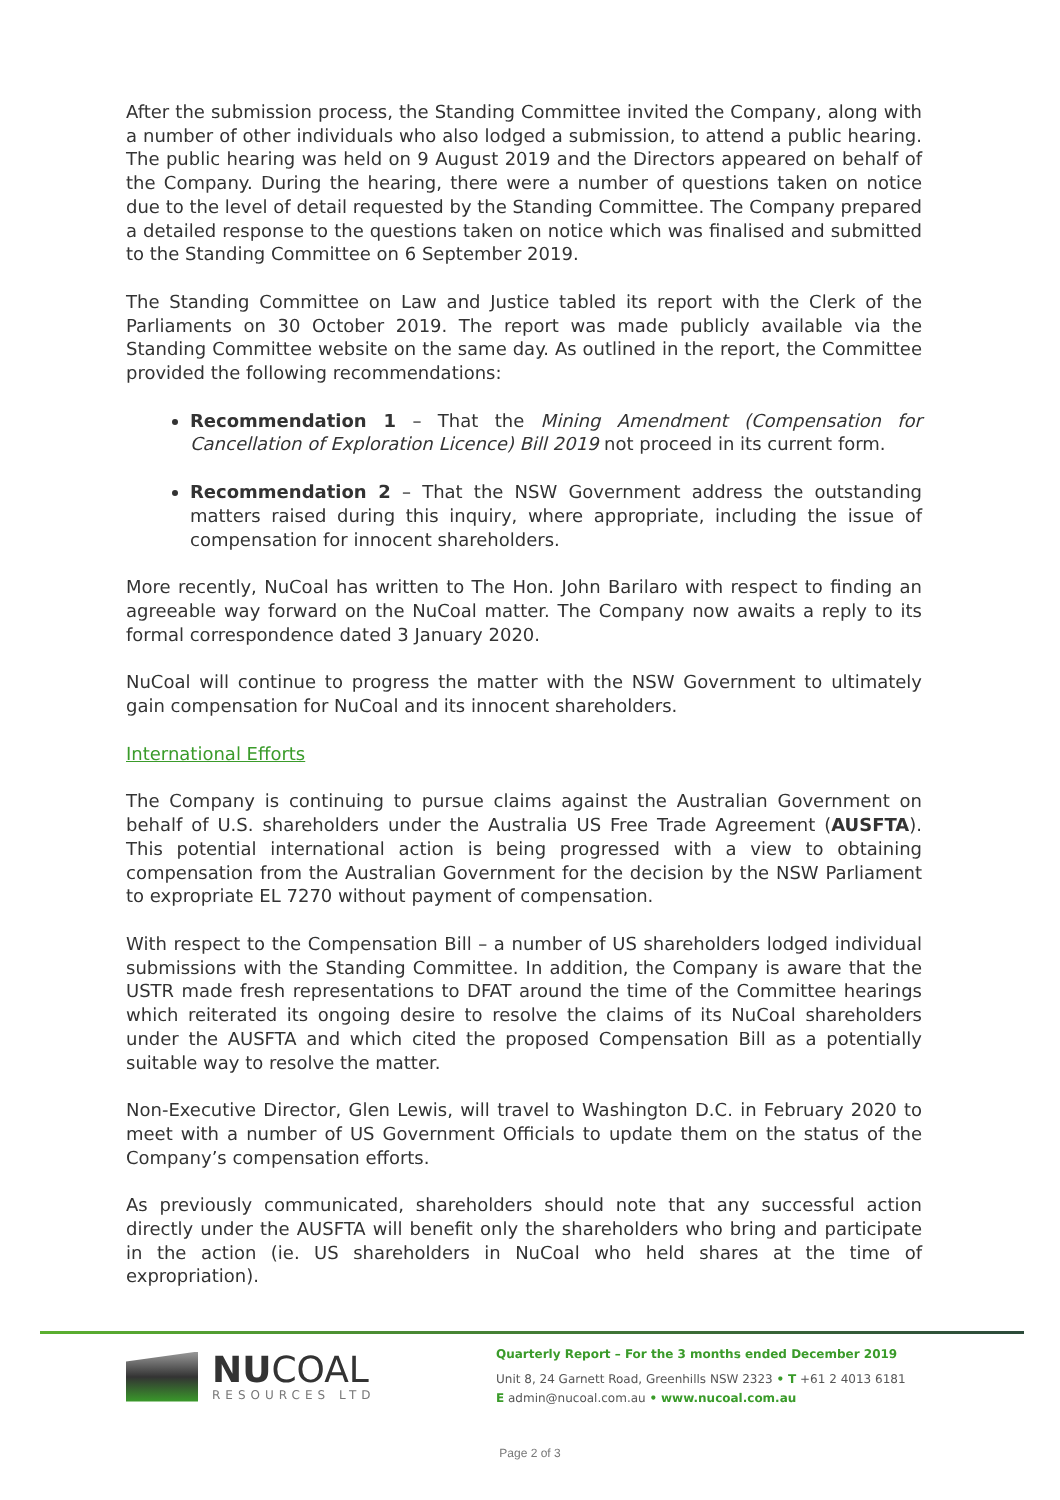After the submission process, the Standing Committee invited the Company, along with a number of other individuals who also lodged a submission, to attend a public hearing. The public hearing was held on 9 August 2019 and the Directors appeared on behalf of the Company. During the hearing, there were a number of questions taken on notice due to the level of detail requested by the Standing Committee. The Company prepared a detailed response to the questions taken on notice which was finalised and submitted to the Standing Committee on 6 September 2019.
The Standing Committee on Law and Justice tabled its report with the Clerk of the Parliaments on 30 October 2019. The report was made publicly available via the Standing Committee website on the same day. As outlined in the report, the Committee provided the following recommendations:
Recommendation 1 – That the Mining Amendment (Compensation for Cancellation of Exploration Licence) Bill 2019 not proceed in its current form.
Recommendation 2 – That the NSW Government address the outstanding matters raised during this inquiry, where appropriate, including the issue of compensation for innocent shareholders.
More recently, NuCoal has written to The Hon. John Barilaro with respect to finding an agreeable way forward on the NuCoal matter. The Company now awaits a reply to its formal correspondence dated 3 January 2020.
NuCoal will continue to progress the matter with the NSW Government to ultimately gain compensation for NuCoal and its innocent shareholders.
International Efforts
The Company is continuing to pursue claims against the Australian Government on behalf of U.S. shareholders under the Australia US Free Trade Agreement (AUSFTA). This potential international action is being progressed with a view to obtaining compensation from the Australian Government for the decision by the NSW Parliament to expropriate EL 7270 without payment of compensation.
With respect to the Compensation Bill – a number of US shareholders lodged individual submissions with the Standing Committee. In addition, the Company is aware that the USTR made fresh representations to DFAT around the time of the Committee hearings which reiterated its ongoing desire to resolve the claims of its NuCoal shareholders under the AUSFTA and which cited the proposed Compensation Bill as a potentially suitable way to resolve the matter.
Non-Executive Director, Glen Lewis, will travel to Washington D.C. in February 2020 to meet with a number of US Government Officials to update them on the status of the Company’s compensation efforts.
As previously communicated, shareholders should note that any successful action directly under the AUSFTA will benefit only the shareholders who bring and participate in the action (ie. US shareholders in NuCoal who held shares at the time of expropriation).
NUCOAL
RESOURCES LTD
Quarterly Report – For the 3 months ended December 2019
Unit 8, 24 Garnett Road, Greenhills NSW 2323 • T +61 2 4013 6181
E admin@nucoal.com.au • www.nucoal.com.au
Page 2 of 3